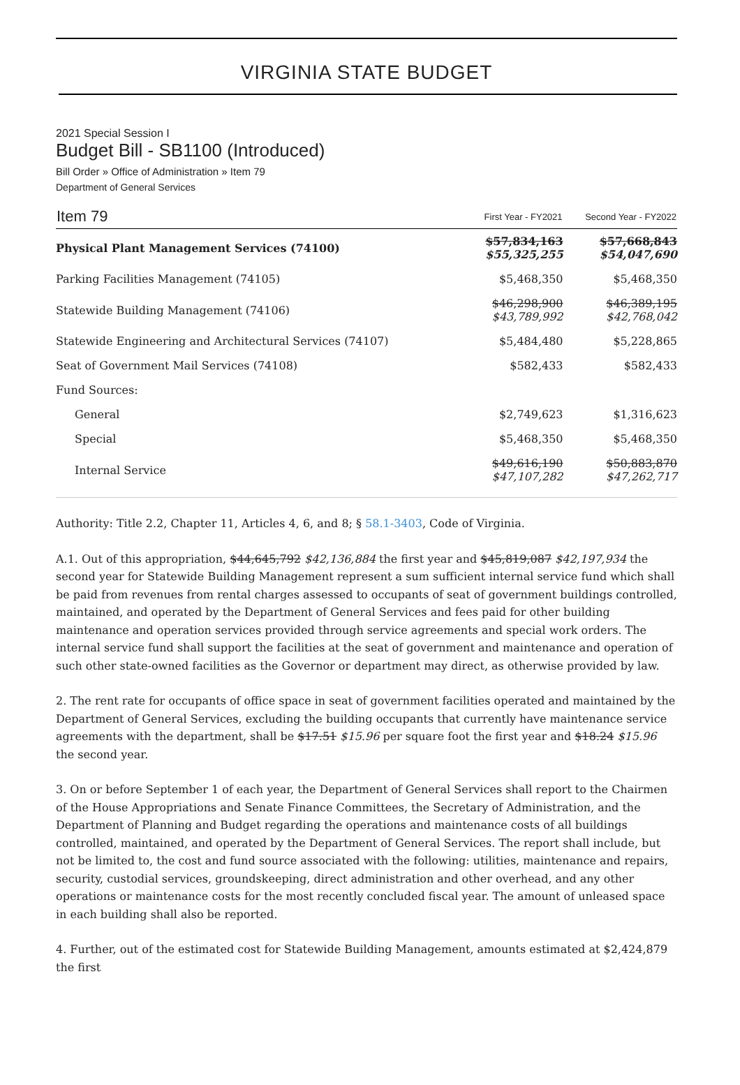VIRGINIA STATE BUDGET
2021 Special Session I
Budget Bill - SB1100 (Introduced)
Bill Order » Office of Administration » Item 79
Department of General Services
| Item 79 | First Year - FY2021 | Second Year - FY2022 |
| --- | --- | --- |
| Physical Plant Management Services (74100) | $57,834,163 $55,325,255 | $57,668,843 $54,047,690 |
| Parking Facilities Management (74105) | $5,468,350 | $5,468,350 |
| Statewide Building Management (74106) | $46,298,900 $43,789,992 | $46,389,195 $42,768,042 |
| Statewide Engineering and Architectural Services (74107) | $5,484,480 | $5,228,865 |
| Seat of Government Mail Services (74108) | $582,433 | $582,433 |
| Fund Sources: | | |
| General | $2,749,623 | $1,316,623 |
| Special | $5,468,350 | $5,468,350 |
| Internal Service | $49,616,190 $47,107,282 | $50,883,870 $47,262,717 |
Authority: Title 2.2, Chapter 11, Articles 4, 6, and 8; § 58.1-3403, Code of Virginia.
A.1. Out of this appropriation, $44,645,792 $42,136,884 the first year and $45,819,087 $42,197,934 the second year for Statewide Building Management represent a sum sufficient internal service fund which shall be paid from revenues from rental charges assessed to occupants of seat of government buildings controlled, maintained, and operated by the Department of General Services and fees paid for other building maintenance and operation services provided through service agreements and special work orders. The internal service fund shall support the facilities at the seat of government and maintenance and operation of such other state-owned facilities as the Governor or department may direct, as otherwise provided by law.
2. The rent rate for occupants of office space in seat of government facilities operated and maintained by the Department of General Services, excluding the building occupants that currently have maintenance service agreements with the department, shall be $17.51 $15.96 per square foot the first year and $18.24 $15.96 the second year.
3. On or before September 1 of each year, the Department of General Services shall report to the Chairmen of the House Appropriations and Senate Finance Committees, the Secretary of Administration, and the Department of Planning and Budget regarding the operations and maintenance costs of all buildings controlled, maintained, and operated by the Department of General Services. The report shall include, but not be limited to, the cost and fund source associated with the following: utilities, maintenance and repairs, security, custodial services, groundskeeping, direct administration and other overhead, and any other operations or maintenance costs for the most recently concluded fiscal year. The amount of unleased space in each building shall also be reported.
4. Further, out of the estimated cost for Statewide Building Management, amounts estimated at $2,424,879 the first